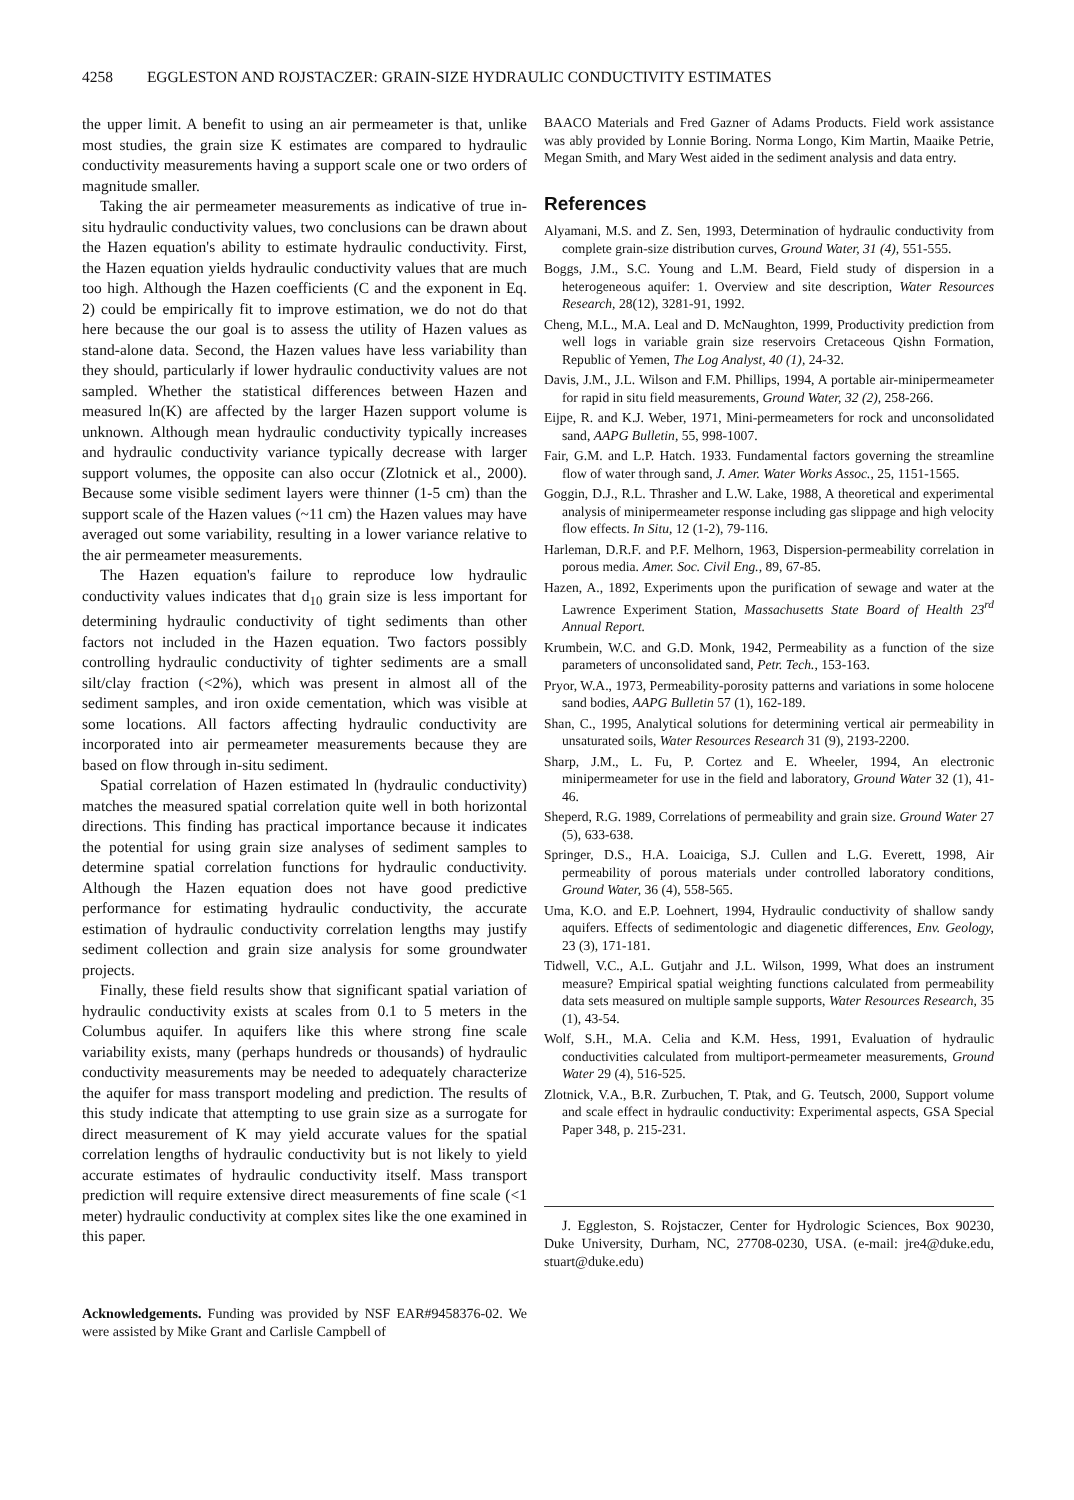4258 EGGLESTON AND ROJSTACZER: GRAIN-SIZE HYDRAULIC CONDUCTIVITY ESTIMATES
the upper limit. A benefit to using an air permeameter is that, unlike most studies, the grain size K estimates are compared to hydraulic conductivity measurements having a support scale one or two orders of magnitude smaller.
Taking the air permeameter measurements as indicative of true in-situ hydraulic conductivity values, two conclusions can be drawn about the Hazen equation's ability to estimate hydraulic conductivity. First, the Hazen equation yields hydraulic conductivity values that are much too high. Although the Hazen coefficients (C and the exponent in Eq. 2) could be empirically fit to improve estimation, we do not do that here because the our goal is to assess the utility of Hazen values as stand-alone data. Second, the Hazen values have less variability than they should, particularly if lower hydraulic conductivity values are not sampled. Whether the statistical differences between Hazen and measured ln(K) are affected by the larger Hazen support volume is unknown. Although mean hydraulic conductivity typically increases and hydraulic conductivity variance typically decrease with larger support volumes, the opposite can also occur (Zlotnick et al., 2000). Because some visible sediment layers were thinner (1-5 cm) than the support scale of the Hazen values (~11 cm) the Hazen values may have averaged out some variability, resulting in a lower variance relative to the air permeameter measurements.
The Hazen equation's failure to reproduce low hydraulic conductivity values indicates that d<sub>10</sub> grain size is less important for determining hydraulic conductivity of tight sediments than other factors not included in the Hazen equation. Two factors possibly controlling hydraulic conductivity of tighter sediments are a small silt/clay fraction (<2%), which was present in almost all of the sediment samples, and iron oxide cementation, which was visible at some locations. All factors affecting hydraulic conductivity are incorporated into air permeameter measurements because they are based on flow through in-situ sediment.
Spatial correlation of Hazen estimated ln (hydraulic conductivity) matches the measured spatial correlation quite well in both horizontal directions. This finding has practical importance because it indicates the potential for using grain size analyses of sediment samples to determine spatial correlation functions for hydraulic conductivity. Although the Hazen equation does not have good predictive performance for estimating hydraulic conductivity, the accurate estimation of hydraulic conductivity correlation lengths may justify sediment collection and grain size analysis for some groundwater projects.
Finally, these field results show that significant spatial variation of hydraulic conductivity exists at scales from 0.1 to 5 meters in the Columbus aquifer. In aquifers like this where strong fine scale variability exists, many (perhaps hundreds or thousands) of hydraulic conductivity measurements may be needed to adequately characterize the aquifer for mass transport modeling and prediction. The results of this study indicate that attempting to use grain size as a surrogate for direct measurement of K may yield accurate values for the spatial correlation lengths of hydraulic conductivity but is not likely to yield accurate estimates of hydraulic conductivity itself. Mass transport prediction will require extensive direct measurements of fine scale (<1 meter) hydraulic conductivity at complex sites like the one examined in this paper.
Acknowledgements. Funding was provided by NSF EAR#9458376-02. We were assisted by Mike Grant and Carlisle Campbell of
BAACO Materials and Fred Gazner of Adams Products. Field work assistance was ably provided by Lonnie Boring. Norma Longo, Kim Martin, Maaike Petrie, Megan Smith, and Mary West aided in the sediment analysis and data entry.
References
Alyamani, M.S. and Z. Sen, 1993, Determination of hydraulic conductivity from complete grain-size distribution curves, Ground Water, 31 (4), 551-555.
Boggs, J.M., S.C. Young and L.M. Beard, Field study of dispersion in a heterogeneous aquifer: 1. Overview and site description, Water Resources Research, 28(12), 3281-91, 1992.
Cheng, M.L., M.A. Leal and D. McNaughton, 1999, Productivity prediction from well logs in variable grain size reservoirs Cretaceous Qishn Formation, Republic of Yemen, The Log Analyst, 40 (1), 24-32.
Davis, J.M., J.L. Wilson and F.M. Phillips, 1994, A portable air-minipermeameter for rapid in situ field measurements, Ground Water, 32 (2), 258-266.
Eijpe, R. and K.J. Weber, 1971, Mini-permeameters for rock and unconsolidated sand, AAPG Bulletin, 55, 998-1007.
Fair, G.M. and L.P. Hatch. 1933. Fundamental factors governing the streamline flow of water through sand, J. Amer. Water Works Assoc., 25, 1151-1565.
Goggin, D.J., R.L. Thrasher and L.W. Lake, 1988, A theoretical and experimental analysis of minipermeameter response including gas slippage and high velocity flow effects. In Situ, 12 (1-2), 79-116.
Harleman, D.R.F. and P.F. Melhorn, 1963, Dispersion-permeability correlation in porous media. Amer. Soc. Civil Eng., 89, 67-85.
Hazen, A., 1892, Experiments upon the purification of sewage and water at the Lawrence Experiment Station, Massachusetts State Board of Health 23<sup>rd</sup> Annual Report.
Krumbein, W.C. and G.D. Monk, 1942, Permeability as a function of the size parameters of unconsolidated sand, Petr. Tech., 153-163.
Pryor, W.A., 1973, Permeability-porosity patterns and variations in some holocene sand bodies, AAPG Bulletin 57 (1), 162-189.
Shan, C., 1995, Analytical solutions for determining vertical air permeability in unsaturated soils, Water Resources Research 31 (9), 2193-2200.
Sharp, J.M., L. Fu, P. Cortez and E. Wheeler, 1994, An electronic minipermeameter for use in the field and laboratory, Ground Water 32 (1), 41-46.
Sheperd, R.G. 1989, Correlations of permeability and grain size. Ground Water 27 (5), 633-638.
Springer, D.S., H.A. Loaiciga, S.J. Cullen and L.G. Everett, 1998, Air permeability of porous materials under controlled laboratory conditions, Ground Water, 36 (4), 558-565.
Uma, K.O. and E.P. Loehnert, 1994, Hydraulic conductivity of shallow sandy aquifers. Effects of sedimentologic and diagenetic differences, Env. Geology, 23 (3), 171-181.
Tidwell, V.C., A.L. Gutjahr and J.L. Wilson, 1999, What does an instrument measure? Empirical spatial weighting functions calculated from permeability data sets measured on multiple sample supports, Water Resources Research, 35 (1), 43-54.
Wolf, S.H., M.A. Celia and K.M. Hess, 1991, Evaluation of hydraulic conductivities calculated from multiport-permeameter measurements, Ground Water 29 (4), 516-525.
Zlotnick, V.A., B.R. Zurbuchen, T. Ptak, and G. Teutsch, 2000, Support volume and scale effect in hydraulic conductivity: Experimental aspects, GSA Special Paper 348, p. 215-231.
J. Eggleston, S. Rojstaczer, Center for Hydrologic Sciences, Box 90230, Duke University, Durham, NC, 27708-0230, USA. (e-mail: jre4@duke.edu, stuart@duke.edu)